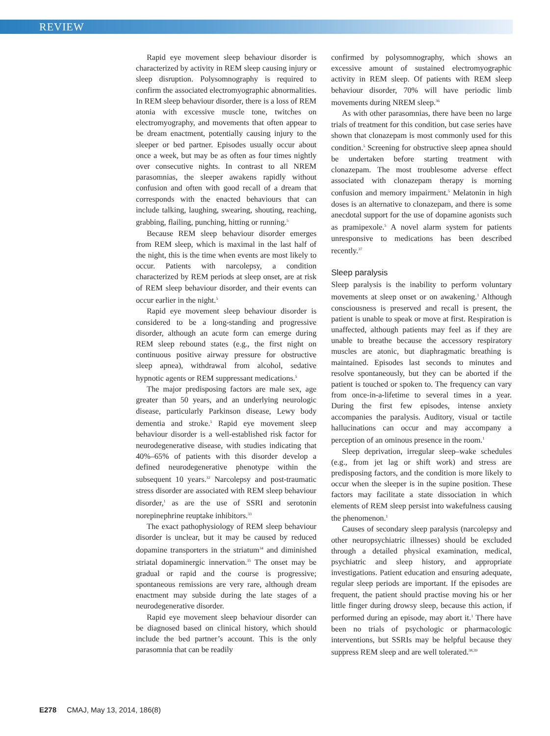REVIEW
Rapid eye movement sleep behaviour disorder is characterized by activity in REM sleep causing injury or sleep disruption. Polysomnography is required to confirm the associated electromyographic abnormalities. In REM sleep behaviour disorder, there is a loss of REM atonia with excessive muscle tone, twitches on electromyography, and movements that often appear to be dream enactment, potentially causing injury to the sleeper or bed partner. Episodes usually occur about once a week, but may be as often as four times nightly over consecutive nights. In contrast to all NREM parasomnias, the sleeper awakens rapidly without confusion and often with good recall of a dream that corresponds with the enacted behaviours that can include talking, laughing, swearing, shouting, reaching, grabbing, flailing, punching, hitting or running.<sup>5</sup>
Because REM sleep behaviour disorder emerges from REM sleep, which is maximal in the last half of the night, this is the time when events are most likely to occur. Patients with narcolepsy, a condition characterized by REM periods at sleep onset, are at risk of REM sleep behaviour disorder, and their events can occur earlier in the night.<sup>5</sup>
Rapid eye movement sleep behaviour disorder is considered to be a long-standing and progressive disorder, although an acute form can emerge during REM sleep rebound states (e.g., the first night on continuous positive airway pressure for obstructive sleep apnea), withdrawal from alcohol, sedative hypnotic agents or REM suppressant medications.<sup>5</sup>
The major predisposing factors are male sex, age greater than 50 years, and an underlying neurologic disease, particularly Parkinson disease, Lewy body dementia and stroke.<sup>5</sup> Rapid eye movement sleep behaviour disorder is a well-established risk factor for neurodegenerative disease, with studies indicating that 40%–65% of patients with this disorder develop a defined neurodegenerative phenotype within the subsequent 10 years.<sup>32</sup> Narcolepsy and post-traumatic stress disorder are associated with REM sleep behaviour disorder,<sup>1</sup> as are the use of SSRI and serotonin norepinephrine reuptake inhibitors.<sup>33</sup>
The exact pathophysiology of REM sleep behaviour disorder is unclear, but it may be caused by reduced dopamine transporters in the striatum<sup>34</sup> and diminished striatal dopaminergic innervation.<sup>35</sup> The onset may be gradual or rapid and the course is progressive; spontaneous remissions are very rare, although dream enactment may subside during the late stages of a neurodegenerative disorder.
Rapid eye movement sleep behaviour disorder can be diagnosed based on clinical history, which should include the bed partner’s account. This is the only parasomnia that can be readily
confirmed by polysomnography, which shows an excessive amount of sustained electromyographic activity in REM sleep. Of patients with REM sleep behaviour disorder, 70% will have periodic limb movements during NREM sleep.<sup>36</sup>
As with other parasomnias, there have been no large trials of treatment for this condition, but case series have shown that clonazepam is most commonly used for this condition.<sup>5</sup> Screening for obstructive sleep apnea should be undertaken before starting treatment with clonazepam. The most troublesome adverse effect associated with clonazepam therapy is morning confusion and memory impairment.<sup>5</sup> Melatonin in high doses is an alternative to clonazepam, and there is some anecdotal support for the use of dopamine agonists such as pramipexole.<sup>5</sup> A novel alarm system for patients unresponsive to medications has been described recently.<sup>37</sup>
Sleep paralysis
Sleep paralysis is the inability to perform voluntary movements at sleep onset or on awakening.<sup>1</sup> Although consciousness is preserved and recall is present, the patient is unable to speak or move at first. Respiration is unaffected, although patients may feel as if they are unable to breathe because the accessory respiratory muscles are atonic, but diaphragmatic breathing is maintained. Episodes last seconds to minutes and resolve spontaneously, but they can be aborted if the patient is touched or spoken to. The frequency can vary from once-in-a-lifetime to several times in a year. During the first few episodes, intense anxiety accompanies the paralysis. Auditory, visual or tactile hallucinations can occur and may accompany a perception of an ominous presence in the room.<sup>1</sup>
Sleep deprivation, irregular sleep–wake schedules (e.g., from jet lag or shift work) and stress are predisposing factors, and the condition is more likely to occur when the sleeper is in the supine position. These factors may facilitate a state dissociation in which elements of REM sleep persist into wakefulness causing the phenomenon.<sup>1</sup>
Causes of secondary sleep paralysis (narcolepsy and other neuropsychiatric illnesses) should be excluded through a detailed physical examination, medical, psychiatric and sleep history, and appropriate investigations. Patient education and ensuring adequate, regular sleep periods are important. If the episodes are frequent, the patient should practise moving his or her little finger during drowsy sleep, because this action, if performed during an episode, may abort it.<sup>1</sup> There have been no trials of psychologic or pharmacologic interventions, but SSRIs may be helpful because they suppress REM sleep and are well tolerated.<sup>38,39</sup>
E278 CMAJ, May 13, 2014, 186(8)